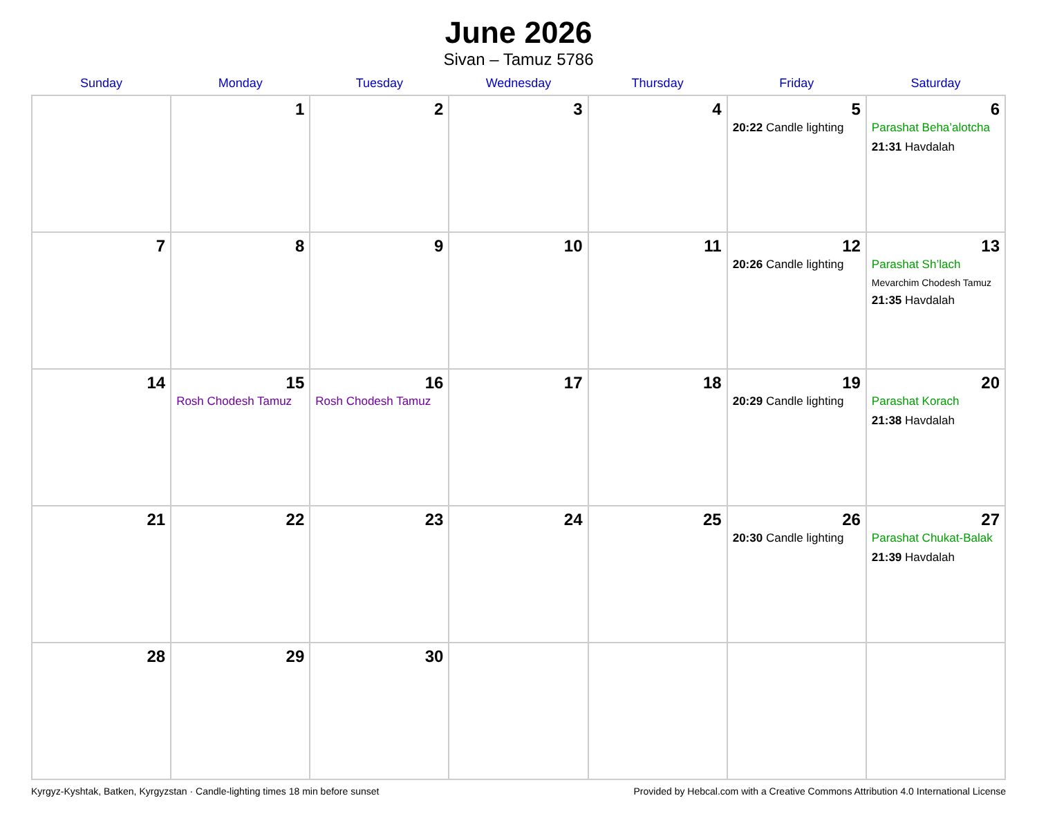June 2026
Sivan – Tamuz 5786
| Sunday | Monday | Tuesday | Wednesday | Thursday | Friday | Saturday |
| --- | --- | --- | --- | --- | --- | --- |
| | 1 | 2 | 3 | 4 | 5 20:22 Candle lighting | 6 Parashat Beha’alotcha 21:31 Havdalah |
| 7 | 8 | 9 | 10 | 11 | 12 20:26 Candle lighting | 13 Parashat Sh’lach Mevarchim Chodesh Tamuz 21:35 Havdalah |
| 14 | 15 Rosh Chodesh Tamuz | 16 Rosh Chodesh Tamuz | 17 | 18 | 19 20:29 Candle lighting | 20 Parashat Korach 21:38 Havdalah |
| 21 | 22 | 23 | 24 | 25 | 26 20:30 Candle lighting | 27 Parashat Chukat-Balak 21:39 Havdalah |
| 28 | 29 | 30 | | | | |
Kyrgyz-Kyshtak, Batken, Kyrgyzstan · Candle-lighting times 18 min before sunset Provided by Hebcal.com with a Creative Commons Attribution 4.0 International License